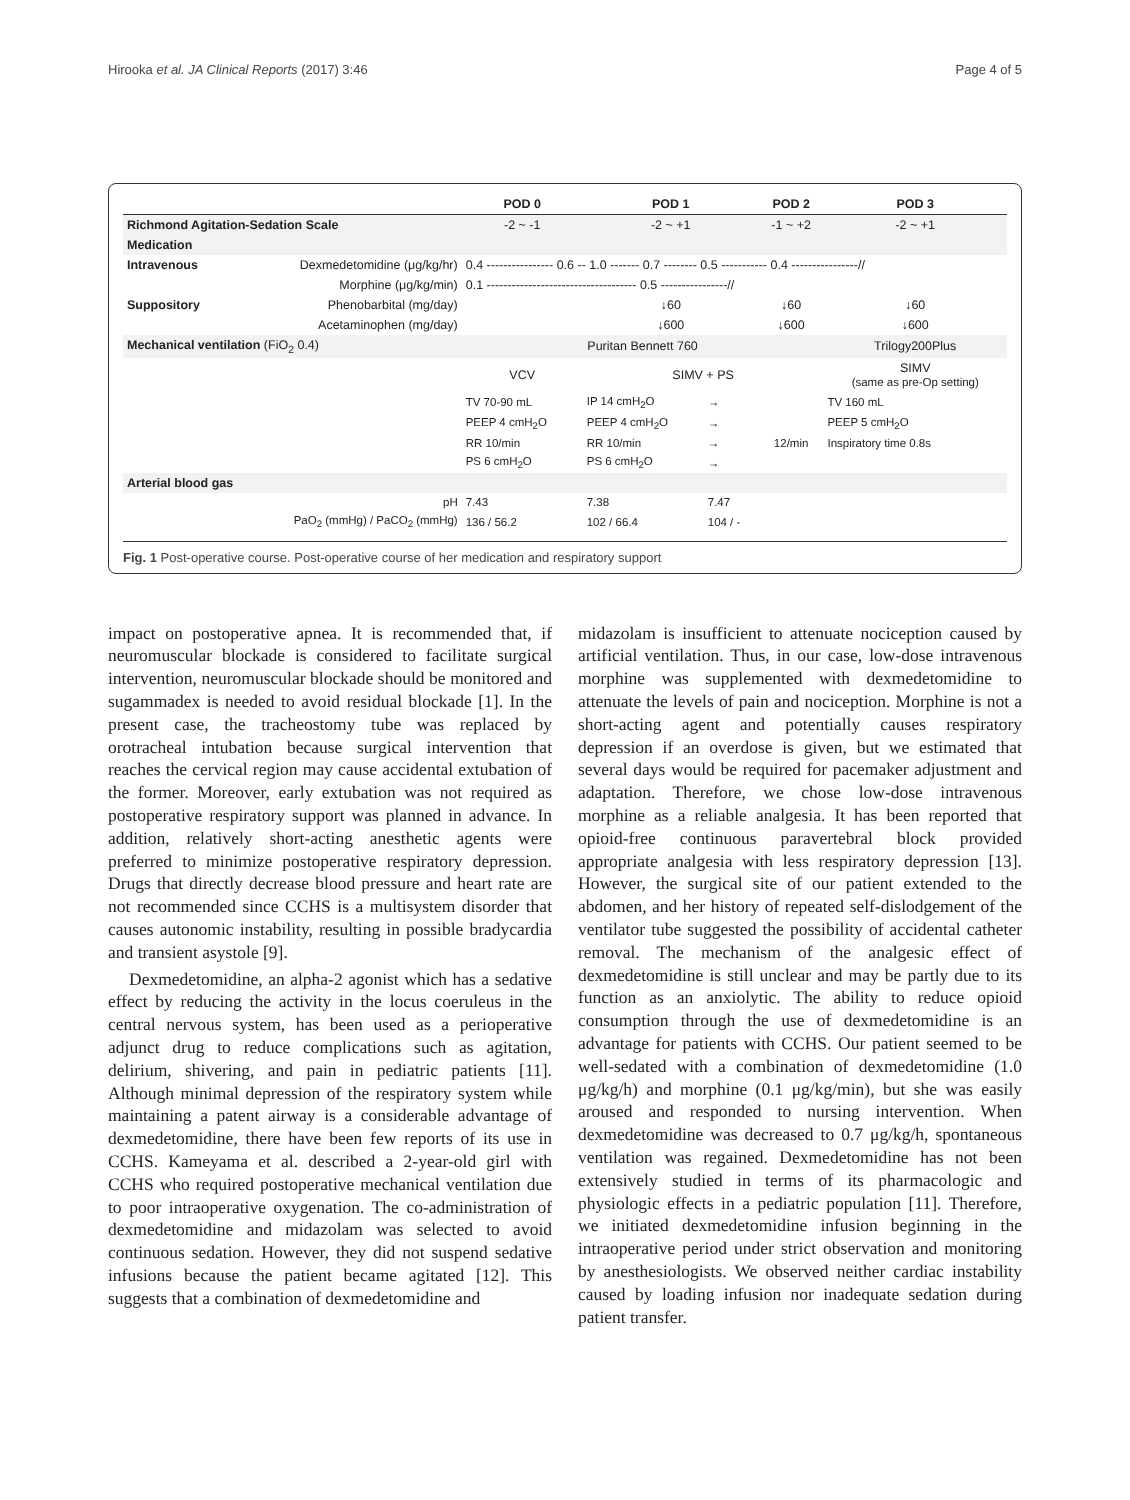Hirooka et al. JA Clinical Reports (2017) 3:46 Page 4 of 5
| | | POD 0 | POD 1 | | POD 2 | POD 3 |
| --- | --- | --- | --- | --- | --- | --- |
| Richmond Agitation-Sedation Scale | | -2 ~ -1 | -2 ~ +1 | | -1 ~ +2 | -2 ~ +1 |
| Medication | | | | | | |
| Intravenous | Dexmedetomidine (μg/kg/hr) | 0.4 ---------------- 0.6 -- 1.0 ------- 0.7 -------- 0.5 ----------- 0.4 ----------------// | | | | |
| | Morphine (μg/kg/min) | 0.1 ------------------------------------ 0.5 ----------------// | | | | |
| Suppository | Phenobarbital (mg/day) | | ↓60 | | ↓60 | ↓60 |
| | Acetaminophen (mg/day) | | ↓600 | | ↓600 | ↓600 |
| Mechanical ventilation (FiO<sub>2</sub> 0.4) | | Puritan Bennett 760 | | | | Trilogy200Plus |
| | | VCV | SIMV + PS | | | SIMV (same as pre-Op setting) |
| | | TV 70-90 mL | IP 14 cmH<sub>2</sub>O | → | | TV 160 mL |
| | | PEEP 4 cmH<sub>2</sub>O | PEEP 4 cmH<sub>2</sub>O | → | | PEEP 5 cmH<sub>2</sub>O |
| | | RR 10/min | RR 10/min | → | 12/min | Inspiratory time 0.8s |
| | | PS 6 cmH<sub>2</sub>O | PS 6 cmH<sub>2</sub>O | → | | |
| Arterial blood gas | | | | | | |
| | pH | 7.43 | 7.38 | 7.47 | | |
| | PaO<sub>2</sub> (mmHg) / PaCO<sub>2</sub> (mmHg) | 136 / 56.2 | 102 / 66.4 | 104 / - | | |
Fig. 1 Post-operative course. Post-operative course of her medication and respiratory support
impact on postoperative apnea. It is recommended that, if neuromuscular blockade is considered to facilitate surgical intervention, neuromuscular blockade should be monitored and sugammadex is needed to avoid residual blockade [1]. In the present case, the tracheostomy tube was replaced by orotracheal intubation because surgical intervention that reaches the cervical region may cause accidental extubation of the former. Moreover, early extubation was not required as postoperative respiratory support was planned in advance. In addition, relatively short-acting anesthetic agents were preferred to minimize postoperative respiratory depression. Drugs that directly decrease blood pressure and heart rate are not recommended since CCHS is a multisystem disorder that causes autonomic instability, resulting in possible bradycardia and transient asystole [9].
Dexmedetomidine, an alpha-2 agonist which has a sedative effect by reducing the activity in the locus coeruleus in the central nervous system, has been used as a perioperative adjunct drug to reduce complications such as agitation, delirium, shivering, and pain in pediatric patients [11]. Although minimal depression of the respiratory system while maintaining a patent airway is a considerable advantage of dexmedetomidine, there have been few reports of its use in CCHS. Kameyama et al. described a 2-year-old girl with CCHS who required postoperative mechanical ventilation due to poor intraoperative oxygenation. The co-administration of dexmedetomidine and midazolam was selected to avoid continuous sedation. However, they did not suspend sedative infusions because the patient became agitated [12]. This suggests that a combination of dexmedetomidine and
midazolam is insufficient to attenuate nociception caused by artificial ventilation. Thus, in our case, low-dose intravenous morphine was supplemented with dexmedetomidine to attenuate the levels of pain and nociception. Morphine is not a short-acting agent and potentially causes respiratory depression if an overdose is given, but we estimated that several days would be required for pacemaker adjustment and adaptation. Therefore, we chose low-dose intravenous morphine as a reliable analgesia. It has been reported that opioid-free continuous paravertebral block provided appropriate analgesia with less respiratory depression [13]. However, the surgical site of our patient extended to the abdomen, and her history of repeated self-dislodgement of the ventilator tube suggested the possibility of accidental catheter removal. The mechanism of the analgesic effect of dexmedetomidine is still unclear and may be partly due to its function as an anxiolytic. The ability to reduce opioid consumption through the use of dexmedetomidine is an advantage for patients with CCHS. Our patient seemed to be well-sedated with a combination of dexmedetomidine (1.0 μg/kg/h) and morphine (0.1 μg/kg/min), but she was easily aroused and responded to nursing intervention. When dexmedetomidine was decreased to 0.7 μg/kg/h, spontaneous ventilation was regained. Dexmedetomidine has not been extensively studied in terms of its pharmacologic and physiologic effects in a pediatric population [11]. Therefore, we initiated dexmedetomidine infusion beginning in the intraoperative period under strict observation and monitoring by anesthesiologists. We observed neither cardiac instability caused by loading infusion nor inadequate sedation during patient transfer.